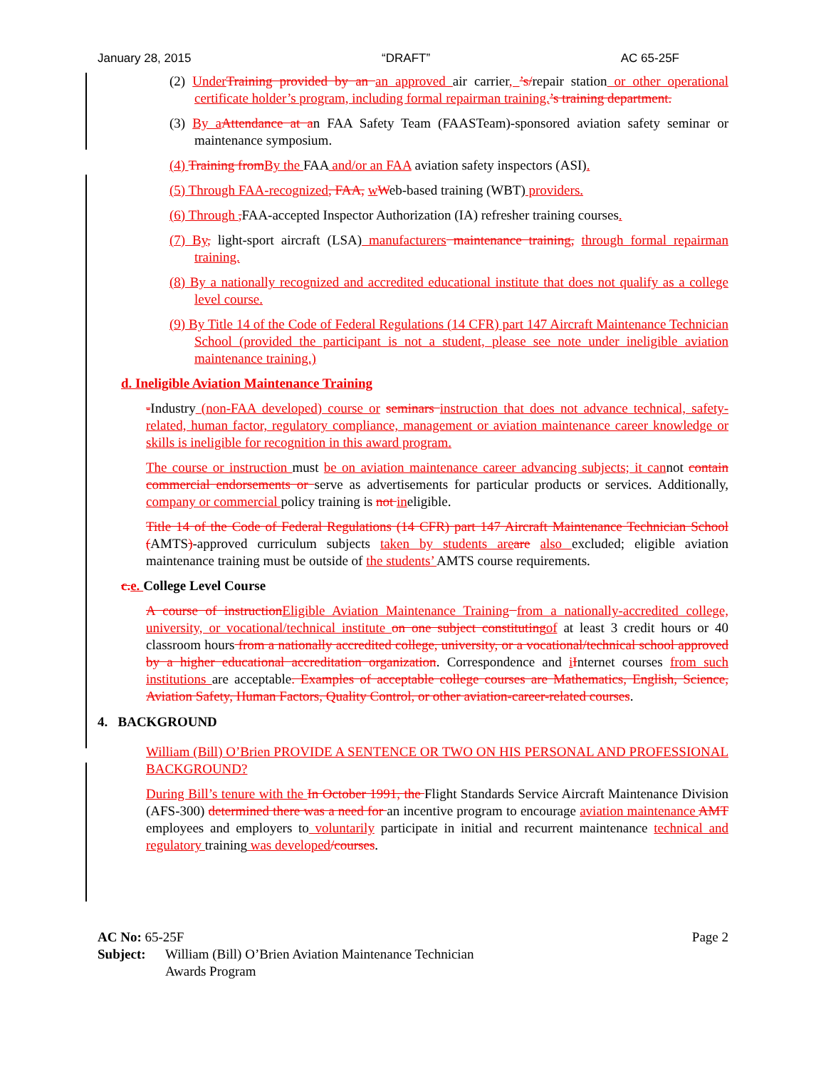January 28, 2015 “DRAFT” AC 65-25F
(2) UnderTraining provided by an an approved air carrier, ’s/repair station or other operational certificate holder’s program, including formal repairman training.’s training department.
(3) By aAttendance at an FAA Safety Team (FAASTeam)-sponsored aviation safety seminar or maintenance symposium.
(4) Training fromBy the FAA and/or an FAA aviation safety inspectors (ASI).
(5) Through FAA-recognized, FAA, wWeb-based training (WBT) providers.
(6) Through ,FAA-accepted Inspector Authorization (IA) refresher training courses.
(7) By, light-sport aircraft (LSA) manufacturers maintenance training, through formal repairman training.
(8) By a nationally recognized and accredited educational institute that does not qualify as a college level course.
(9) By Title 14 of the Code of Federal Regulations (14 CFR) part 147 Aircraft Maintenance Technician School (provided the participant is not a student, please see note under ineligible aviation maintenance training.)
d. Ineligible Aviation Maintenance Training
-Industry (non-FAA developed) course or seminars instruction that does not advance technical, safety-related, human factor, regulatory compliance, management or aviation maintenance career knowledge or skills is ineligible for recognition in this award program.
The course or instruction must be on aviation maintenance career advancing subjects; it cannot contain commercial endorsements or serve as advertisements for particular products or services. Additionally, company or commercial policy training is not ineligible.
Title 14 of the Code of Federal Regulations (14 CFR) part 147 Aircraft Maintenance Technician School (AMTS)-approved curriculum subjects taken by students areare also excluded; eligible aviation maintenance training must be outside of the students’ AMTS course requirements.
c.e. College Level Course
A course of instructionEligible Aviation Maintenance Training from a nationally-accredited college, university, or vocational/technical institute on one subject constitutingof at least 3 credit hours or 40 classroom hours from a nationally accredited college, university, or a vocational/technical school approved by a higher educational accreditation organization. Correspondence and iInternet courses from such institutions are acceptable. Examples of acceptable college courses are Mathematics, English, Science, Aviation Safety, Human Factors, Quality Control, or other aviation-career-related courses.
4. BACKGROUND
William (Bill) O’Brien PROVIDE A SENTENCE OR TWO ON HIS PERSONAL AND PROFESSIONAL BACKGROUND?
During Bill’s tenure with the In October 1991, the Flight Standards Service Aircraft Maintenance Division (AFS-300) determined there was a need for an incentive program to encourage aviation maintenance AMT employees and employers to voluntarily participate in initial and recurrent maintenance technical and regulatory training was developed/courses.
AC No: 65-25F Page 2
Subject: William (Bill) O’Brien Aviation Maintenance Technician
Awards Program